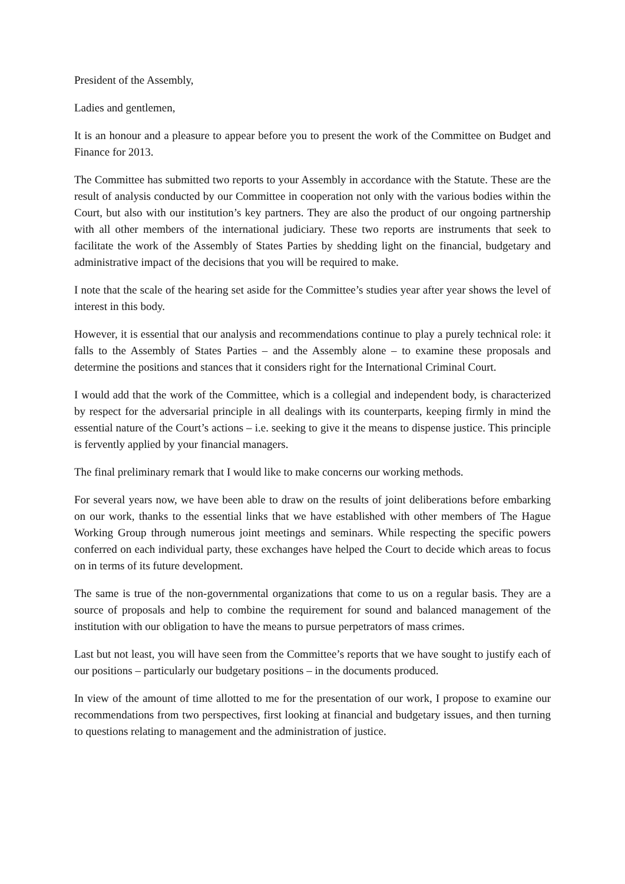President of the Assembly,
Ladies and gentlemen,
It is an honour and a pleasure to appear before you to present the work of the Committee on Budget and Finance for 2013.
The Committee has submitted two reports to your Assembly in accordance with the Statute. These are the result of analysis conducted by our Committee in cooperation not only with the various bodies within the Court, but also with our institution’s key partners. They are also the product of our ongoing partnership with all other members of the international judiciary. These two reports are instruments that seek to facilitate the work of the Assembly of States Parties by shedding light on the financial, budgetary and administrative impact of the decisions that you will be required to make.
I note that the scale of the hearing set aside for the Committee’s studies year after year shows the level of interest in this body.
However, it is essential that our analysis and recommendations continue to play a purely technical role: it falls to the Assembly of States Parties – and the Assembly alone – to examine these proposals and determine the positions and stances that it considers right for the International Criminal Court.
I would add that the work of the Committee, which is a collegial and independent body, is characterized by respect for the adversarial principle in all dealings with its counterparts, keeping firmly in mind the essential nature of the Court’s actions – i.e. seeking to give it the means to dispense justice. This principle is fervently applied by your financial managers.
The final preliminary remark that I would like to make concerns our working methods.
For several years now, we have been able to draw on the results of joint deliberations before embarking on our work, thanks to the essential links that we have established with other members of The Hague Working Group through numerous joint meetings and seminars. While respecting the specific powers conferred on each individual party, these exchanges have helped the Court to decide which areas to focus on in terms of its future development.
The same is true of the non-governmental organizations that come to us on a regular basis. They are a source of proposals and help to combine the requirement for sound and balanced management of the institution with our obligation to have the means to pursue perpetrators of mass crimes.
Last but not least, you will have seen from the Committee’s reports that we have sought to justify each of our positions – particularly our budgetary positions – in the documents produced.
In view of the amount of time allotted to me for the presentation of our work, I propose to examine our recommendations from two perspectives, first looking at financial and budgetary issues, and then turning to questions relating to management and the administration of justice.